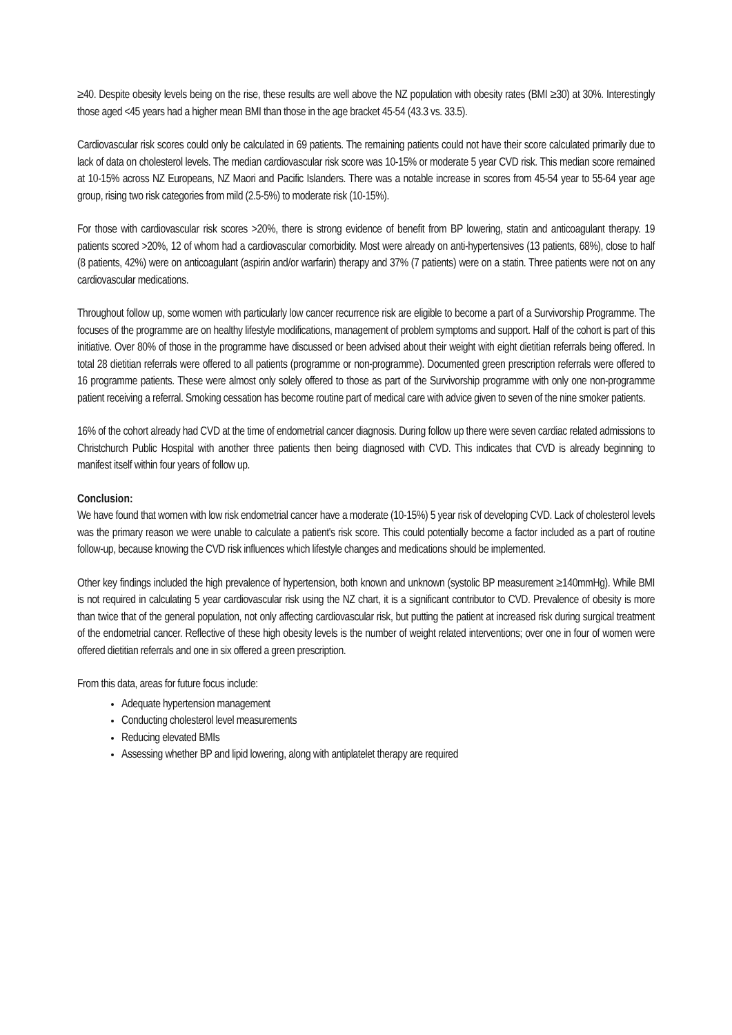≥40. Despite obesity levels being on the rise, these results are well above the NZ population with obesity rates (BMI ≥30) at 30%. Interestingly those aged <45 years had a higher mean BMI than those in the age bracket 45-54 (43.3 vs. 33.5).
Cardiovascular risk scores could only be calculated in 69 patients. The remaining patients could not have their score calculated primarily due to lack of data on cholesterol levels. The median cardiovascular risk score was 10-15% or moderate 5 year CVD risk. This median score remained at 10-15% across NZ Europeans, NZ Maori and Pacific Islanders. There was a notable increase in scores from 45-54 year to 55-64 year age group, rising two risk categories from mild (2.5-5%) to moderate risk (10-15%).
For those with cardiovascular risk scores >20%, there is strong evidence of benefit from BP lowering, statin and anticoagulant therapy. 19 patients scored >20%, 12 of whom had a cardiovascular comorbidity. Most were already on anti-hypertensives (13 patients, 68%), close to half (8 patients, 42%) were on anticoagulant (aspirin and/or warfarin) therapy and 37% (7 patients) were on a statin. Three patients were not on any cardiovascular medications.
Throughout follow up, some women with particularly low cancer recurrence risk are eligible to become a part of a Survivorship Programme. The focuses of the programme are on healthy lifestyle modifications, management of problem symptoms and support. Half of the cohort is part of this initiative. Over 80% of those in the programme have discussed or been advised about their weight with eight dietitian referrals being offered. In total 28 dietitian referrals were offered to all patients (programme or non-programme). Documented green prescription referrals were offered to 16 programme patients. These were almost only solely offered to those as part of the Survivorship programme with only one non-programme patient receiving a referral. Smoking cessation has become routine part of medical care with advice given to seven of the nine smoker patients.
16% of the cohort already had CVD at the time of endometrial cancer diagnosis. During follow up there were seven cardiac related admissions to Christchurch Public Hospital with another three patients then being diagnosed with CVD. This indicates that CVD is already beginning to manifest itself within four years of follow up.
Conclusion:
We have found that women with low risk endometrial cancer have a moderate (10-15%) 5 year risk of developing CVD. Lack of cholesterol levels was the primary reason we were unable to calculate a patient's risk score. This could potentially become a factor included as a part of routine follow-up, because knowing the CVD risk influences which lifestyle changes and medications should be implemented.
Other key findings included the high prevalence of hypertension, both known and unknown (systolic BP measurement ≥140mmHg). While BMI is not required in calculating 5 year cardiovascular risk using the NZ chart, it is a significant contributor to CVD. Prevalence of obesity is more than twice that of the general population, not only affecting cardiovascular risk, but putting the patient at increased risk during surgical treatment of the endometrial cancer. Reflective of these high obesity levels is the number of weight related interventions; over one in four of women were offered dietitian referrals and one in six offered a green prescription.
From this data, areas for future focus include:
Adequate hypertension management
Conducting cholesterol level measurements
Reducing elevated BMIs
Assessing whether BP and lipid lowering, along with antiplatelet therapy are required